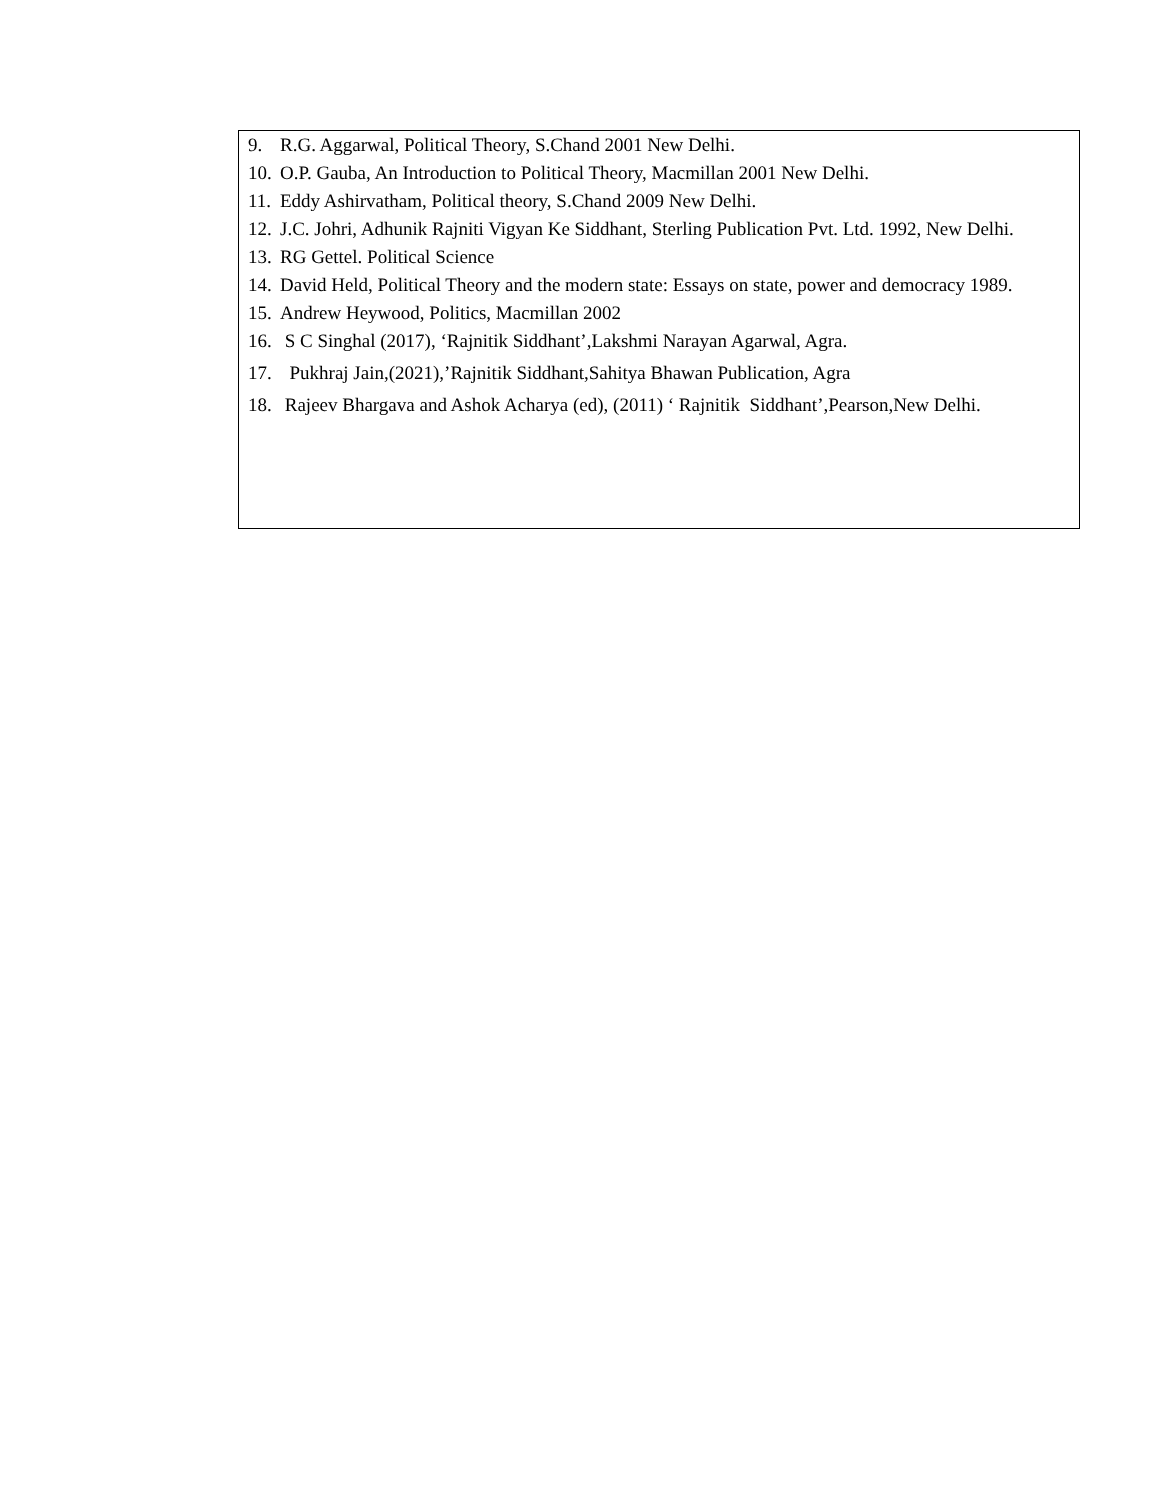9. R.G. Aggarwal, Political Theory, S.Chand 2001 New Delhi.
10. O.P. Gauba, An Introduction to Political Theory, Macmillan 2001 New Delhi.
11. Eddy Ashirvatham, Political theory, S.Chand 2009 New Delhi.
12. J.C. Johri, Adhunik Rajniti Vigyan Ke Siddhant, Sterling Publication Pvt. Ltd. 1992, New Delhi.
13. RG Gettel. Political Science
14. David Held, Political Theory and the modern state: Essays on state, power and democracy 1989.
15. Andrew Heywood, Politics, Macmillan 2002
16. S C Singhal (2017), ‘Rajnitik Siddhant’,Lakshmi Narayan Agarwal, Agra.
17. Pukhraj Jain,(2021),’Rajnitik Siddhant,Sahitya Bhawan Publication, Agra
18. Rajeev Bhargava and Ashok Acharya (ed), (2011) ‘ Rajnitik Siddhant’,Pearson,New Delhi.